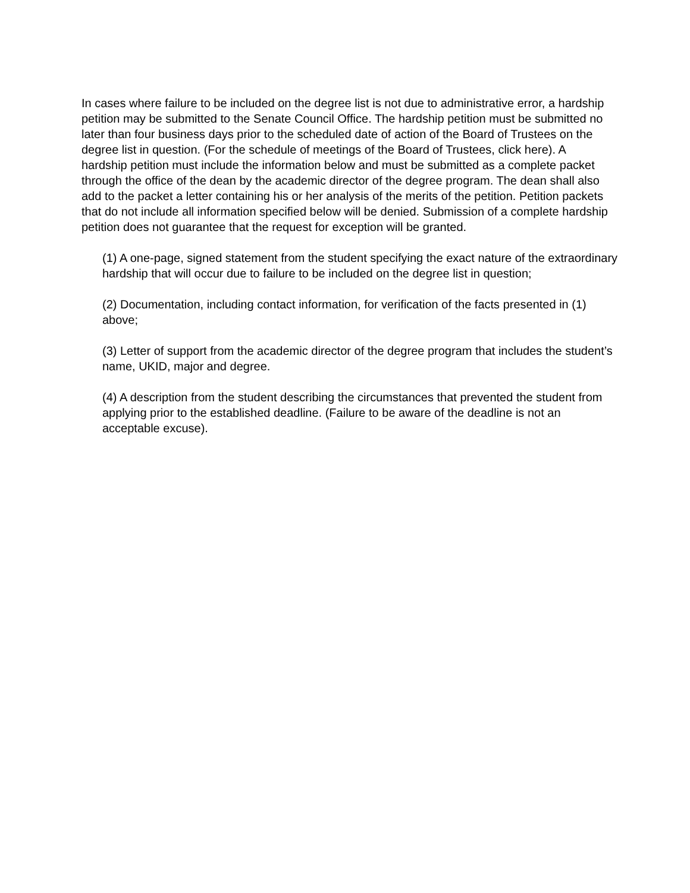In cases where failure to be included on the degree list is not due to administrative error, a hardship petition may be submitted to the Senate Council Office. The hardship petition must be submitted no later than four business days prior to the scheduled date of action of the Board of Trustees on the degree list in question. (For the schedule of meetings of the Board of Trustees, click here). A hardship petition must include the information below and must be submitted as a complete packet through the office of the dean by the academic director of the degree program. The dean shall also add to the packet a letter containing his or her analysis of the merits of the petition. Petition packets that do not include all information specified below will be denied. Submission of a complete hardship petition does not guarantee that the request for exception will be granted.
(1) A one-page, signed statement from the student specifying the exact nature of the extraordinary hardship that will occur due to failure to be included on the degree list in question;
(2) Documentation, including contact information, for verification of the facts presented in (1) above;
(3) Letter of support from the academic director of the degree program that includes the student’s name, UKID, major and degree.
(4) A description from the student describing the circumstances that prevented the student from applying prior to the established deadline. (Failure to be aware of the deadline is not an acceptable excuse).